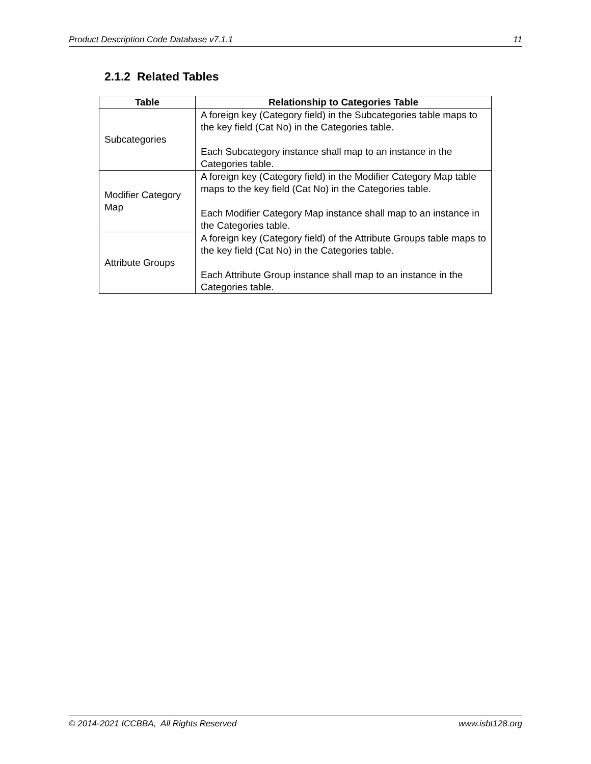Product Description Code Database v7.1.1 11
2.1.2 Related Tables
| Table | Relationship to Categories Table |
| --- | --- |
| Subcategories | A foreign key (Category field) in the Subcategories table maps to the key field (Cat No) in the Categories table. Each Subcategory instance shall map to an instance in the Categories table. |
| Modifier Category Map | A foreign key (Category field) in the Modifier Category Map table maps to the key field (Cat No) in the Categories table. Each Modifier Category Map instance shall map to an instance in the Categories table. |
| Attribute Groups | A foreign key (Category field) of the Attribute Groups table maps to the key field (Cat No) in the Categories table. Each Attribute Group instance shall map to an instance in the Categories table. |
© 2014-2021 ICCBBA, All Rights Reserved www.isbt128.org